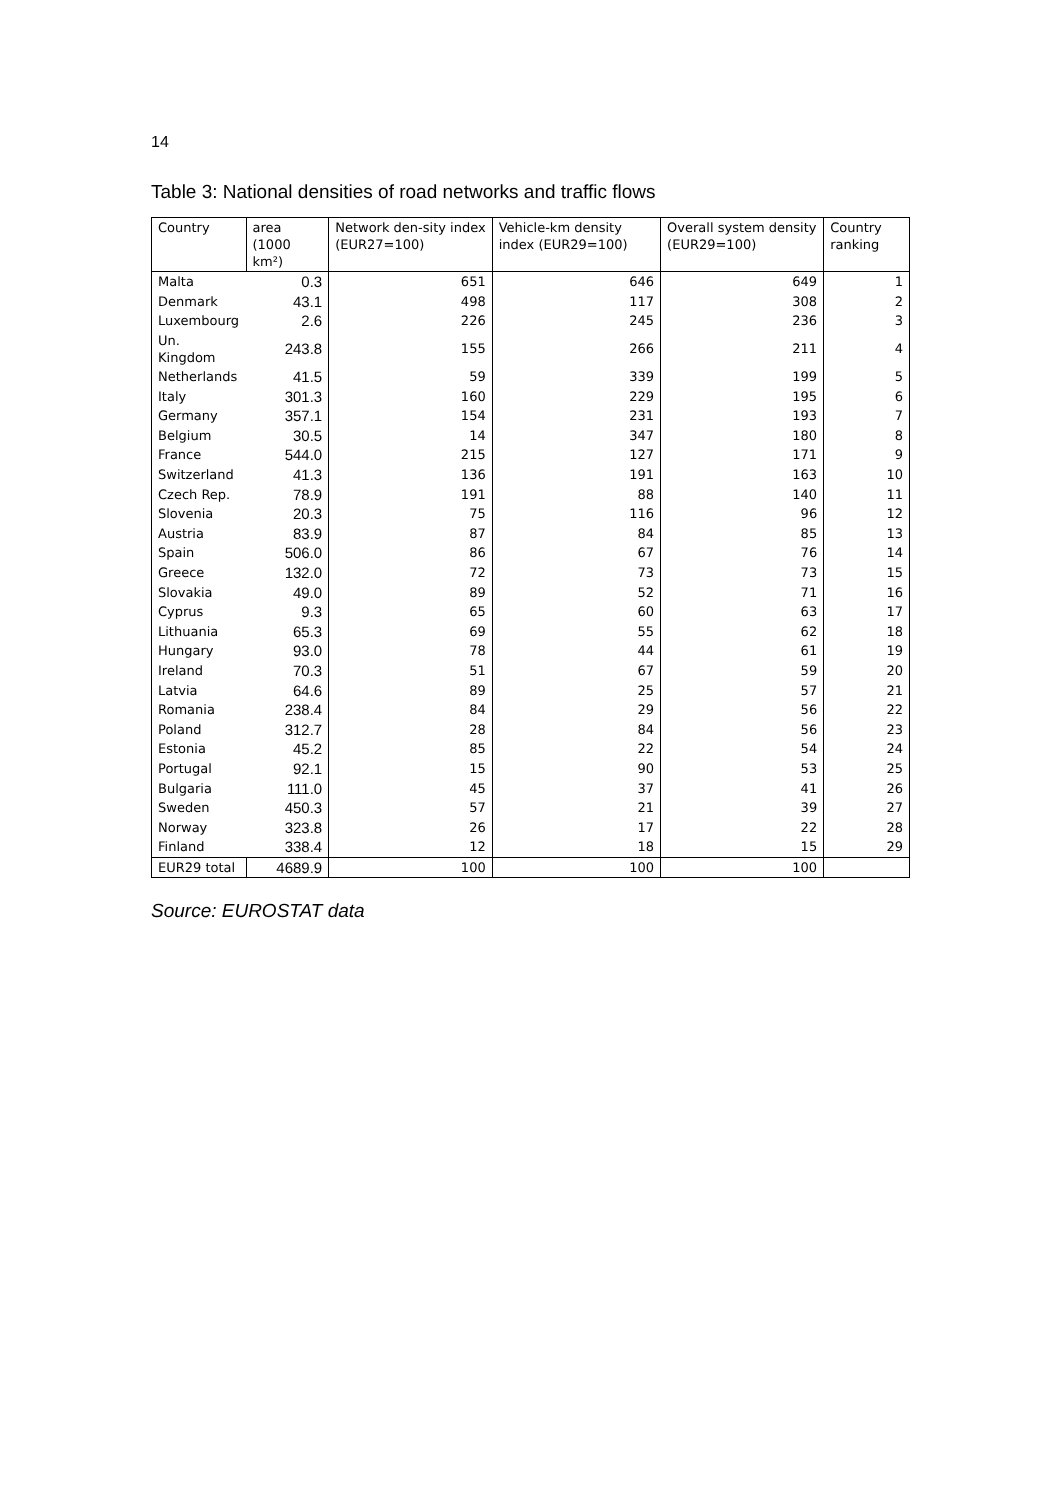14
Table 3: National densities of road networks and traffic flows
| Country | area (1000 km²) | Network den-sity index (EUR27=100) | Vehicle-km density index (EUR29=100) | Overall system density (EUR29=100) | Country ranking |
| --- | --- | --- | --- | --- | --- |
| Malta | 0.3 | 651 | 646 | 649 | 1 |
| Denmark | 43.1 | 498 | 117 | 308 | 2 |
| Luxembourg | 2.6 | 226 | 245 | 236 | 3 |
| Un. Kingdom | 243.8 | 155 | 266 | 211 | 4 |
| Netherlands | 41.5 | 59 | 339 | 199 | 5 |
| Italy | 301.3 | 160 | 229 | 195 | 6 |
| Germany | 357.1 | 154 | 231 | 193 | 7 |
| Belgium | 30.5 | 14 | 347 | 180 | 8 |
| France | 544.0 | 215 | 127 | 171 | 9 |
| Switzerland | 41.3 | 136 | 191 | 163 | 10 |
| Czech Rep. | 78.9 | 191 | 88 | 140 | 11 |
| Slovenia | 20.3 | 75 | 116 | 96 | 12 |
| Austria | 83.9 | 87 | 84 | 85 | 13 |
| Spain | 506.0 | 86 | 67 | 76 | 14 |
| Greece | 132.0 | 72 | 73 | 73 | 15 |
| Slovakia | 49.0 | 89 | 52 | 71 | 16 |
| Cyprus | 9.3 | 65 | 60 | 63 | 17 |
| Lithuania | 65.3 | 69 | 55 | 62 | 18 |
| Hungary | 93.0 | 78 | 44 | 61 | 19 |
| Ireland | 70.3 | 51 | 67 | 59 | 20 |
| Latvia | 64.6 | 89 | 25 | 57 | 21 |
| Romania | 238.4 | 84 | 29 | 56 | 22 |
| Poland | 312.7 | 28 | 84 | 56 | 23 |
| Estonia | 45.2 | 85 | 22 | 54 | 24 |
| Portugal | 92.1 | 15 | 90 | 53 | 25 |
| Bulgaria | 111.0 | 45 | 37 | 41 | 26 |
| Sweden | 450.3 | 57 | 21 | 39 | 27 |
| Norway | 323.8 | 26 | 17 | 22 | 28 |
| Finland | 338.4 | 12 | 18 | 15 | 29 |
| EUR29 total | 4689.9 | 100 | 100 | 100 | |
Source: EUROSTAT data